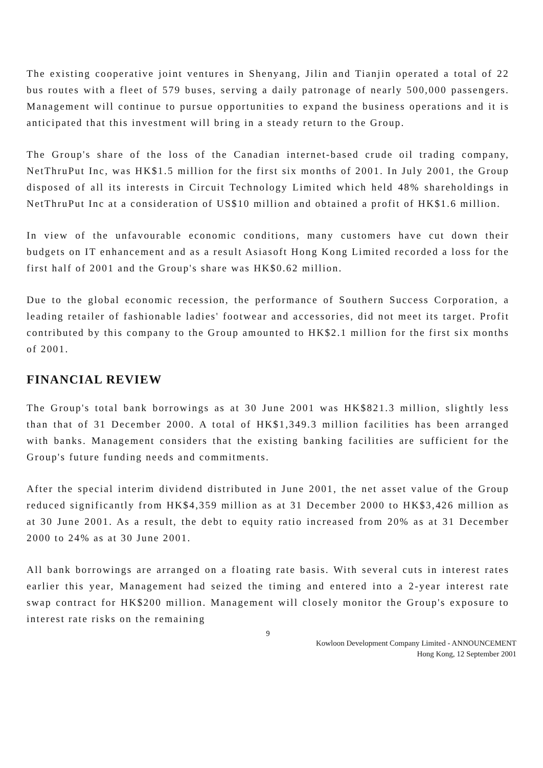The existing cooperative joint ventures in Shenyang, Jilin and Tianjin operated a total of 22 bus routes with a fleet of 579 buses, serving a daily patronage of nearly 500,000 passengers. Management will continue to pursue opportunities to expand the business operations and it is anticipated that this investment will bring in a steady return to the Group.
The Group's share of the loss of the Canadian internet-based crude oil trading company, NetThruPut Inc, was HK$1.5 million for the first six months of 2001. In July 2001, the Group disposed of all its interests in Circuit Technology Limited which held 48% shareholdings in NetThruPut Inc at a consideration of US$10 million and obtained a profit of HK$1.6 million.
In view of the unfavourable economic conditions, many customers have cut down their budgets on IT enhancement and as a result Asiasoft Hong Kong Limited recorded a loss for the first half of 2001 and the Group's share was HK$0.62 million.
Due to the global economic recession, the performance of Southern Success Corporation, a leading retailer of fashionable ladies' footwear and accessories, did not meet its target. Profit contributed by this company to the Group amounted to HK$2.1 million for the first six months of 2001.
FINANCIAL REVIEW
The Group's total bank borrowings as at 30 June 2001 was HK$821.3 million, slightly less than that of 31 December 2000. A total of HK$1,349.3 million facilities has been arranged with banks. Management considers that the existing banking facilities are sufficient for the Group's future funding needs and commitments.
After the special interim dividend distributed in June 2001, the net asset value of the Group reduced significantly from HK$4,359 million as at 31 December 2000 to HK$3,426 million as at 30 June 2001. As a result, the debt to equity ratio increased from 20% as at 31 December 2000 to 24% as at 30 June 2001.
All bank borrowings are arranged on a floating rate basis. With several cuts in interest rates earlier this year, Management had seized the timing and entered into a 2-year interest rate swap contract for HK$200 million. Management will closely monitor the Group's exposure to interest rate risks on the remaining
9
Kowloon Development Company Limited - ANNOUNCEMENT
Hong Kong, 12 September 2001